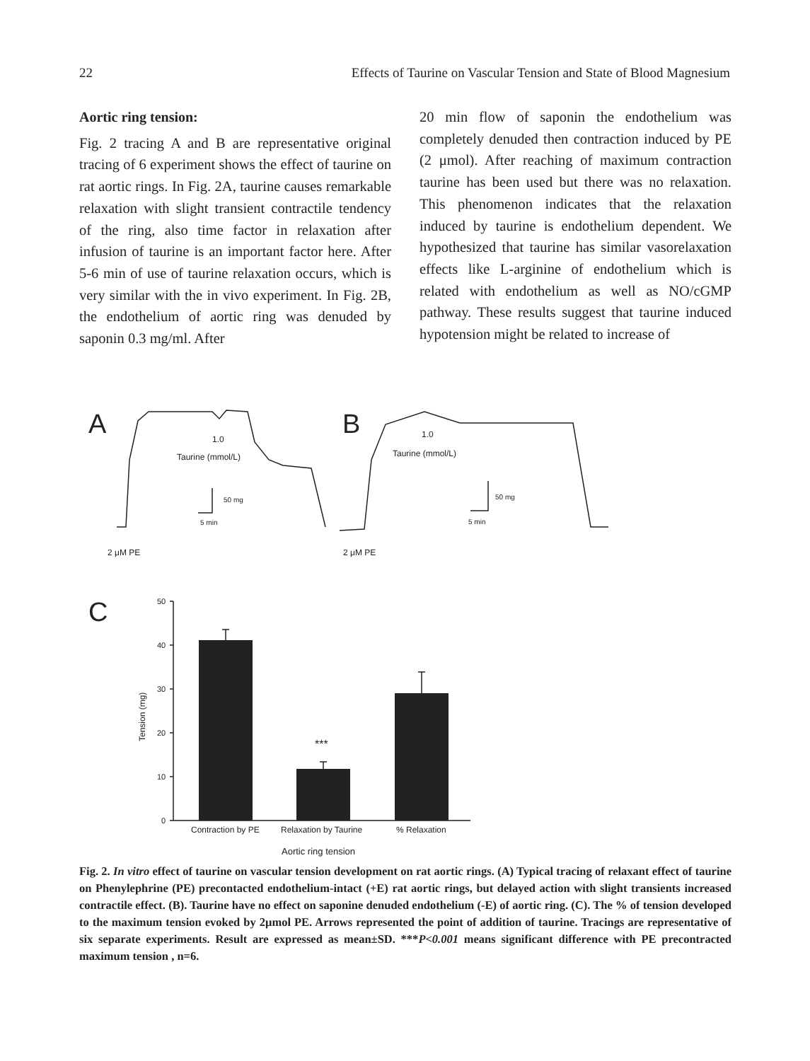22 Effects of Taurine on Vascular Tension and State of Blood Magnesium
Aortic ring tension:
Fig. 2 tracing A and B are representative original tracing of 6 experiment shows the effect of taurine on rat aortic rings. In Fig. 2A, taurine causes remarkable relaxation with slight transient contractile tendency of the ring, also time factor in relaxation after infusion of taurine is an important factor here. After 5-6 min of use of taurine relaxation occurs, which is very similar with the in vivo experiment. In Fig. 2B, the endothelium of aortic ring was denuded by saponin 0.3 mg/ml. After
20 min flow of saponin the endothelium was completely denuded then contraction induced by PE (2 μmol). After reaching of maximum contraction taurine has been used but there was no relaxation. This phenomenon indicates that the relaxation induced by taurine is endothelium dependent. We hypothesized that taurine has similar vasorelaxation effects like L-arginine of endothelium which is related with endothelium as well as NO/cGMP pathway. These results suggest that taurine induced hypotension might be related to increase of
A
B
C
1.0
Taurine (mmol/L)
1.0
Taurine (mmol/L)
50 mg
5 min
50 mg
5 min
2 μM PE
2 μM PE
50
40
30
20
10
0
Tension (mg)
***
Contraction by PE
Relaxation by Taurine
% Relaxation
Aortic ring tension
Fig. 2. In vitro effect of taurine on vascular tension development on rat aortic rings. (A) Typical tracing of relaxant effect of taurine on Phenylephrine (PE) precontacted endothelium-intact (+E) rat aortic rings, but delayed action with slight transients increased contractile effect. (B). Taurine have no effect on saponine denuded endothelium (-E) of aortic ring. (C). The % of tension developed to the maximum tension evoked by 2μmol PE. Arrows represented the point of addition of taurine. Tracings are representative of six separate experiments. Result are expressed as mean±SD. ***P<0.001 means significant difference with PE precontracted maximum tension , n=6.